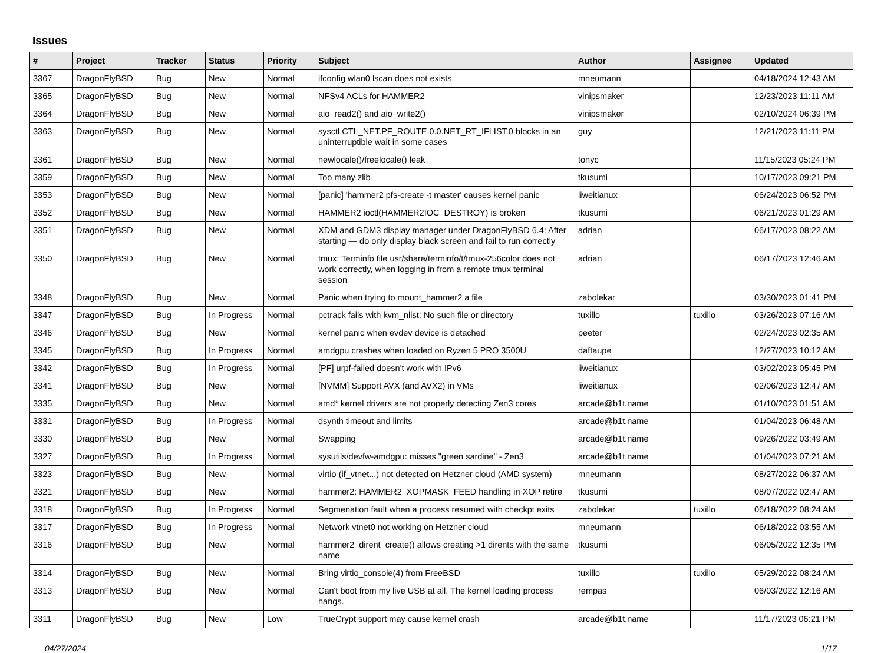Issues
| # | Project | Tracker | Status | Priority | Subject | Author | Assignee | Updated |
| --- | --- | --- | --- | --- | --- | --- | --- | --- |
| 3367 | DragonFlyBSD | Bug | New | Normal | ifconfig wlan0 lscan does not exists | mneumann | | 04/18/2024 12:43 AM |
| 3365 | DragonFlyBSD | Bug | New | Normal | NFSv4 ACLs for HAMMER2 | vinipsmaker | | 12/23/2023 11:11 AM |
| 3364 | DragonFlyBSD | Bug | New | Normal | aio_read2() and aio_write2() | vinipsmaker | | 02/10/2024 06:39 PM |
| 3363 | DragonFlyBSD | Bug | New | Normal | sysctl CTL_NET.PF_ROUTE.0.0.NET_RT_IFLIST.0 blocks in an uninterruptible wait in some cases | guy | | 12/21/2023 11:11 PM |
| 3361 | DragonFlyBSD | Bug | New | Normal | newlocale()/freelocale() leak | tonyc | | 11/15/2023 05:24 PM |
| 3359 | DragonFlyBSD | Bug | New | Normal | Too many zlib | tkusumi | | 10/17/2023 09:21 PM |
| 3353 | DragonFlyBSD | Bug | New | Normal | [panic] 'hammer2 pfs-create -t master' causes kernel panic | liweitianux | | 06/24/2023 06:52 PM |
| 3352 | DragonFlyBSD | Bug | New | Normal | HAMMER2 ioctl(HAMMER2IOC_DESTROY) is broken | tkusumi | | 06/21/2023 01:29 AM |
| 3351 | DragonFlyBSD | Bug | New | Normal | XDM and GDM3 display manager under DragonFlyBSD 6.4: After starting — do only display black screen and fail to run correctly | adrian | | 06/17/2023 08:22 AM |
| 3350 | DragonFlyBSD | Bug | New | Normal | tmux: Terminfo file usr/share/terminfo/t/tmux-256color does not work correctly, when logging in from a remote tmux terminal session | adrian | | 06/17/2023 12:46 AM |
| 3348 | DragonFlyBSD | Bug | New | Normal | Panic when trying to mount_hammer2 a file | zabolekar | | 03/30/2023 01:41 PM |
| 3347 | DragonFlyBSD | Bug | In Progress | Normal | pctrack fails with kvm_nlist: No such file or directory | tuxillo | tuxillo | 03/26/2023 07:16 AM |
| 3346 | DragonFlyBSD | Bug | New | Normal | kernel panic when evdev device is detached | peeter | | 02/24/2023 02:35 AM |
| 3345 | DragonFlyBSD | Bug | In Progress | Normal | amdgpu crashes when loaded on Ryzen 5 PRO 3500U | daftaupe | | 12/27/2023 10:12 AM |
| 3342 | DragonFlyBSD | Bug | In Progress | Normal | [PF] urpf-failed doesn't work with IPv6 | liweitianux | | 03/02/2023 05:45 PM |
| 3341 | DragonFlyBSD | Bug | New | Normal | [NVMM] Support AVX (and AVX2) in VMs | liweitianux | | 02/06/2023 12:47 AM |
| 3335 | DragonFlyBSD | Bug | New | Normal | amd* kernel drivers are not properly detecting Zen3 cores | arcade@b1t.name | | 01/10/2023 01:51 AM |
| 3331 | DragonFlyBSD | Bug | In Progress | Normal | dsynth timeout and limits | arcade@b1t.name | | 01/04/2023 06:48 AM |
| 3330 | DragonFlyBSD | Bug | New | Normal | Swapping | arcade@b1t.name | | 09/26/2022 03:49 AM |
| 3327 | DragonFlyBSD | Bug | In Progress | Normal | sysutils/devfw-amdgpu: misses "green sardine" - Zen3 | arcade@b1t.name | | 01/04/2023 07:21 AM |
| 3323 | DragonFlyBSD | Bug | New | Normal | virtio (if_vtnet...) not detected on Hetzner cloud (AMD system) | mneumann | | 08/27/2022 06:37 AM |
| 3321 | DragonFlyBSD | Bug | New | Normal | hammer2: HAMMER2_XOPMASK_FEED handling in XOP retire | tkusumi | | 08/07/2022 02:47 AM |
| 3318 | DragonFlyBSD | Bug | In Progress | Normal | Segmenation fault when a process resumed with checkpt exits | zabolekar | tuxillo | 06/18/2022 08:24 AM |
| 3317 | DragonFlyBSD | Bug | In Progress | Normal | Network vtnet0 not working on Hetzner cloud | mneumann | | 06/18/2022 03:55 AM |
| 3316 | DragonFlyBSD | Bug | New | Normal | hammer2_dirent_create() allows creating >1 dirents with the same name | tkusumi | | 06/05/2022 12:35 PM |
| 3314 | DragonFlyBSD | Bug | New | Normal | Bring virtio_console(4) from FreeBSD | tuxillo | tuxillo | 05/29/2022 08:24 AM |
| 3313 | DragonFlyBSD | Bug | New | Normal | Can't boot from my live USB at all. The kernel loading process hangs. | rempas | | 06/03/2022 12:16 AM |
| 3311 | DragonFlyBSD | Bug | New | Low | TrueCrypt support may cause kernel crash | arcade@b1t.name | | 11/17/2023 06:21 PM |
04/27/2024 1/17